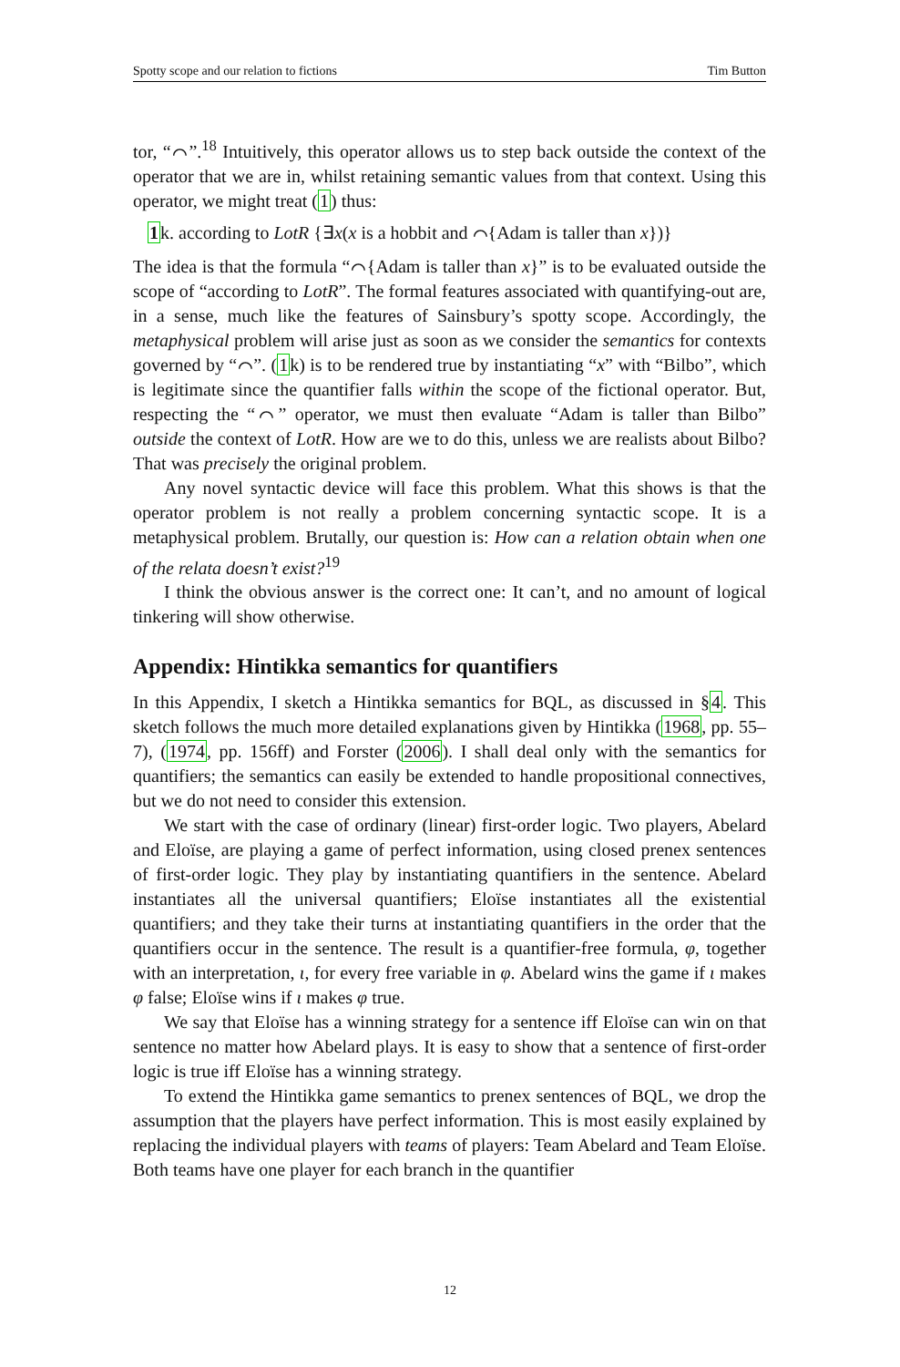Spotty scope and our relation to fictions Tim Button
tor, “⌒”.<sup>18</sup> Intuitively, this operator allows us to step back outside the context of the operator that we are in, whilst retaining semantic values from that context. Using this operator, we might treat (1) thus:
1k. according to LotR {∃x(x is a hobbit and ⌒{Adam is taller than x})}
The idea is that the formula “⌒{Adam is taller than x}” is to be evaluated outside the scope of “according to LotR”. The formal features associated with quantifying-out are, in a sense, much like the features of Sainsbury’s spotty scope. Accordingly, the metaphysical problem will arise just as soon as we consider the semantics for contexts governed by “⌒”. (1k) is to be rendered true by instantiating “x” with “Bilbo”, which is legitimate since the quantifier falls within the scope of the fictional operator. But, respecting the “⌒” operator, we must then evaluate “Adam is taller than Bilbo” outside the context of LotR. How are we to do this, unless we are realists about Bilbo? That was precisely the original problem.
Any novel syntactic device will face this problem. What this shows is that the operator problem is not really a problem concerning syntactic scope. It is a metaphysical problem. Brutally, our question is: How can a relation obtain when one of the relata doesn’t exist?<sup>19</sup>
I think the obvious answer is the correct one: It can’t, and no amount of logical tinkering will show otherwise.
Appendix: Hintikka semantics for quantifiers
In this Appendix, I sketch a Hintikka semantics for BQL, as discussed in §4. This sketch follows the much more detailed explanations given by Hintikka (1968, pp. 55–7), (1974, pp. 156ff) and Forster (2006). I shall deal only with the semantics for quantifiers; the semantics can easily be extended to handle propositional connectives, but we do not need to consider this extension.
We start with the case of ordinary (linear) first-order logic. Two players, Abelard and Eloïse, are playing a game of perfect information, using closed prenex sentences of first-order logic. They play by instantiating quantifiers in the sentence. Abelard instantiates all the universal quantifiers; Eloïse instantiates all the existential quantifiers; and they take their turns at instantiating quantifiers in the order that the quantifiers occur in the sentence. The result is a quantifier-free formula, φ, together with an interpretation, ι, for every free variable in φ. Abelard wins the game if ι makes φ false; Eloïse wins if ι makes φ true.
We say that Eloïse has a winning strategy for a sentence iff Eloïse can win on that sentence no matter how Abelard plays. It is easy to show that a sentence of first-order logic is true iff Eloïse has a winning strategy.
To extend the Hintikka game semantics to prenex sentences of BQL, we drop the assumption that the players have perfect information. This is most easily explained by replacing the individual players with teams of players: Team Abelard and Team Eloïse. Both teams have one player for each branch in the quantifier
12